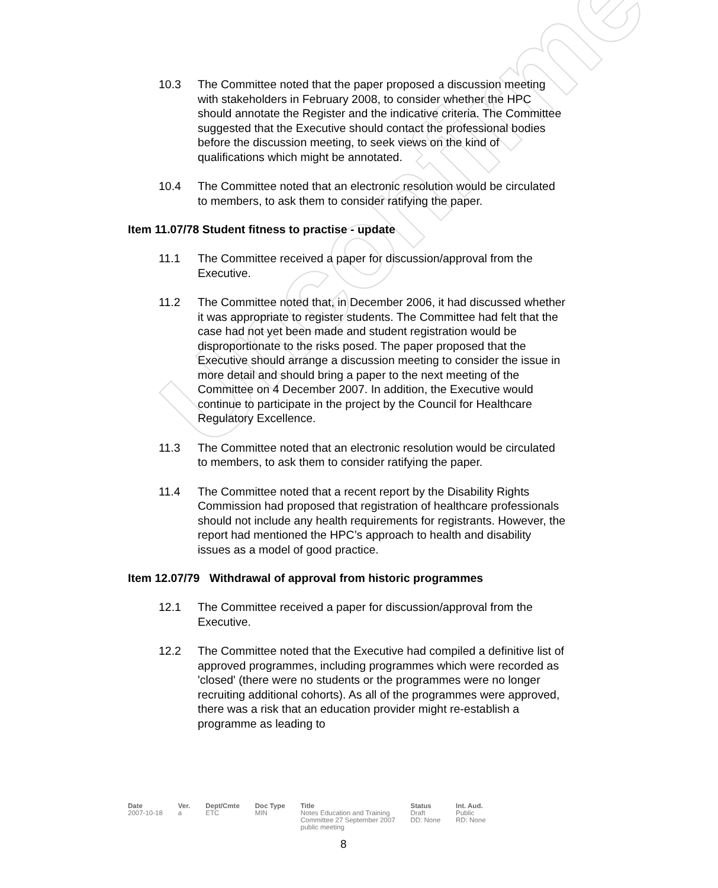Unconfirmed
10.3 The Committee noted that the paper proposed a discussion meeting with stakeholders in February 2008, to consider whether the HPC should annotate the Register and the indicative criteria. The Committee suggested that the Executive should contact the professional bodies before the discussion meeting, to seek views on the kind of qualifications which might be annotated.
10.4 The Committee noted that an electronic resolution would be circulated to members, to ask them to consider ratifying the paper.
Item 11.07/78 Student fitness to practise - update
11.1 The Committee received a paper for discussion/approval from the Executive.
11.2 The Committee noted that, in December 2006, it had discussed whether it was appropriate to register students. The Committee had felt that the case had not yet been made and student registration would be disproportionate to the risks posed. The paper proposed that the Executive should arrange a discussion meeting to consider the issue in more detail and should bring a paper to the next meeting of the Committee on 4 December 2007. In addition, the Executive would continue to participate in the project by the Council for Healthcare Regulatory Excellence.
11.3 The Committee noted that an electronic resolution would be circulated to members, to ask them to consider ratifying the paper.
11.4 The Committee noted that a recent report by the Disability Rights Commission had proposed that registration of healthcare professionals should not include any health requirements for registrants. However, the report had mentioned the HPC’s approach to health and disability issues as a model of good practice.
Item 12.07/79 Withdrawal of approval from historic programmes
12.1 The Committee received a paper for discussion/approval from the Executive.
12.2 The Committee noted that the Executive had compiled a definitive list of approved programmes, including programmes which were recorded as 'closed' (there were no students or the programmes were no longer recruiting additional cohorts). As all of the programmes were approved, there was a risk that an education provider might re-establish a programme as leading to
| Date | Ver. | Dept/Cmte | Doc Type | Title | Status | Int. Aud. |
| --- | --- | --- | --- | --- | --- | --- |
| 2007-10-18 | a | ETC | MIN | Notes Education and Training Committee 27 September 2007 public meeting | Draft DD: None | Public RD: None |
8